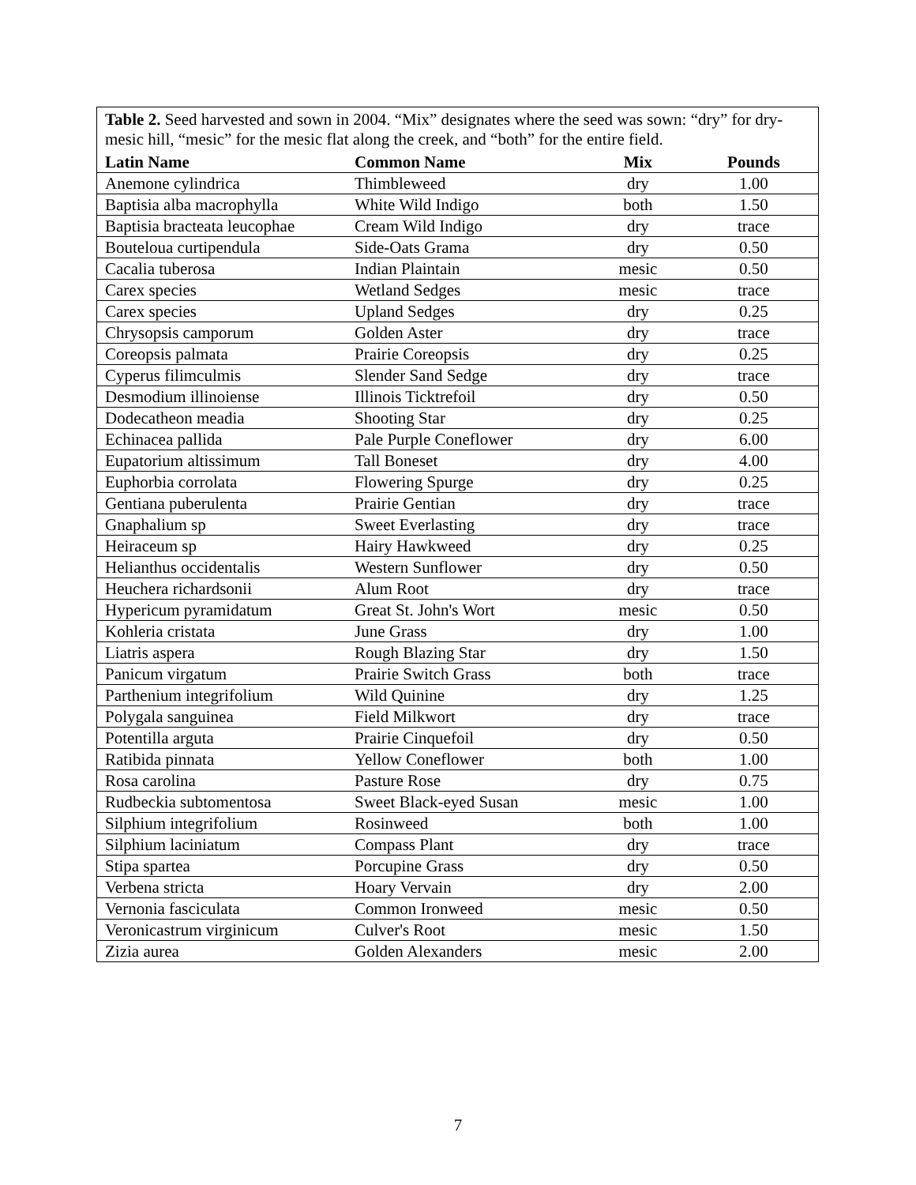| Table 2. Seed harvested and sown in 2004. “Mix” designates where the seed was sown: “dry” for dry-mesic hill, “mesic” for the mesic flat along the creek, and “both” for the entire field. | | | |
| Latin Name | Common Name | Mix | Pounds |
| Anemone cylindrica | Thimbleweed | dry | 1.00 |
| Baptisia alba macrophylla | White Wild Indigo | both | 1.50 |
| Baptisia bracteata leucophae | Cream Wild Indigo | dry | trace |
| Bouteloua curtipendula | Side-Oats Grama | dry | 0.50 |
| Cacalia tuberosa | Indian Plaintain | mesic | 0.50 |
| Carex species | Wetland Sedges | mesic | trace |
| Carex species | Upland Sedges | dry | 0.25 |
| Chrysopsis camporum | Golden Aster | dry | trace |
| Coreopsis palmata | Prairie Coreopsis | dry | 0.25 |
| Cyperus filimculmis | Slender Sand Sedge | dry | trace |
| Desmodium illinoiense | Illinois Ticktrefoil | dry | 0.50 |
| Dodecatheon meadia | Shooting Star | dry | 0.25 |
| Echinacea pallida | Pale Purple Coneflower | dry | 6.00 |
| Eupatorium altissimum | Tall Boneset | dry | 4.00 |
| Euphorbia corrolata | Flowering Spurge | dry | 0.25 |
| Gentiana puberulenta | Prairie Gentian | dry | trace |
| Gnaphalium sp | Sweet Everlasting | dry | trace |
| Heiraceum sp | Hairy Hawkweed | dry | 0.25 |
| Helianthus occidentalis | Western Sunflower | dry | 0.50 |
| Heuchera richardsonii | Alum Root | dry | trace |
| Hypericum pyramidatum | Great St. John's Wort | mesic | 0.50 |
| Kohleria cristata | June Grass | dry | 1.00 |
| Liatris aspera | Rough Blazing Star | dry | 1.50 |
| Panicum virgatum | Prairie Switch Grass | both | trace |
| Parthenium integrifolium | Wild Quinine | dry | 1.25 |
| Polygala sanguinea | Field Milkwort | dry | trace |
| Potentilla arguta | Prairie Cinquefoil | dry | 0.50 |
| Ratibida pinnata | Yellow Coneflower | both | 1.00 |
| Rosa carolina | Pasture Rose | dry | 0.75 |
| Rudbeckia subtomentosa | Sweet Black-eyed Susan | mesic | 1.00 |
| Silphium integrifolium | Rosinweed | both | 1.00 |
| Silphium laciniatum | Compass Plant | dry | trace |
| Stipa spartea | Porcupine Grass | dry | 0.50 |
| Verbena stricta | Hoary Vervain | dry | 2.00 |
| Vernonia fasciculata | Common Ironweed | mesic | 0.50 |
| Veronicastrum virginicum | Culver's Root | mesic | 1.50 |
| Zizia aurea | Golden Alexanders | mesic | 2.00 |
7